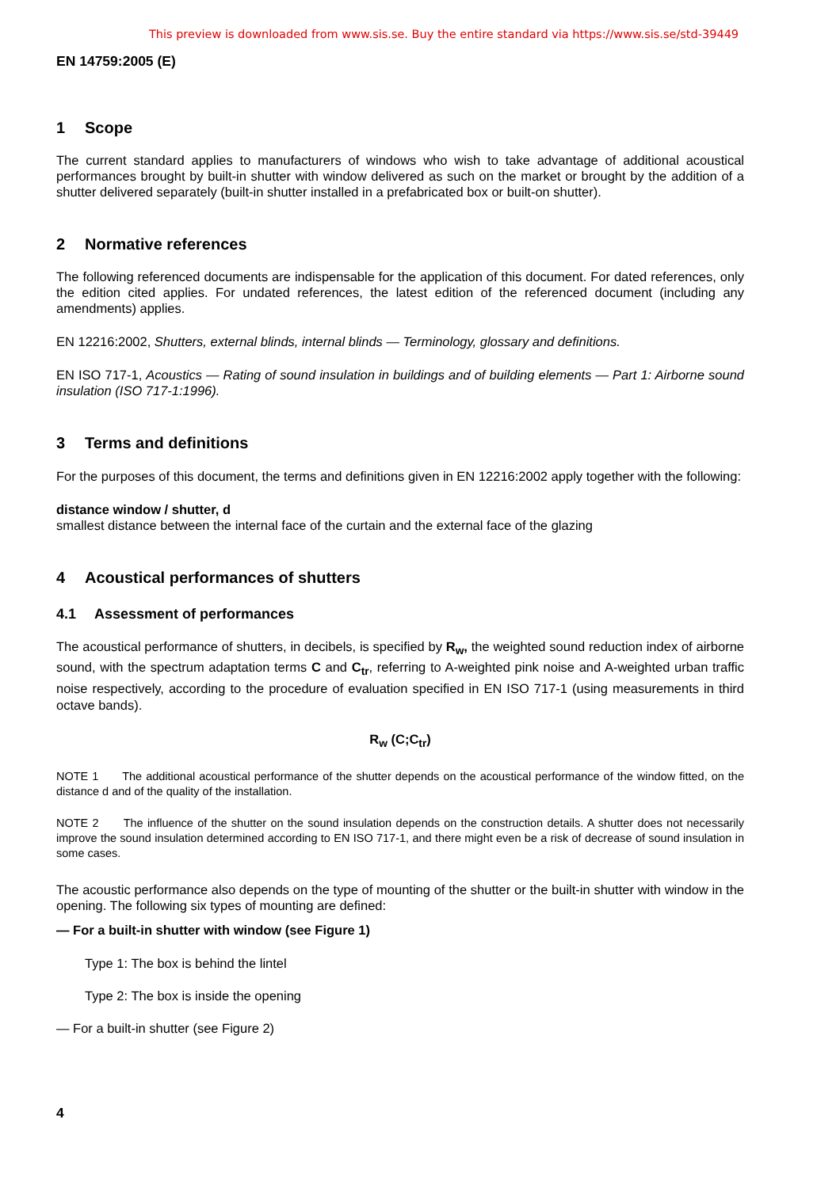This preview is downloaded from www.sis.se. Buy the entire standard via https://www.sis.se/std-39449
EN 14759:2005 (E)
1 Scope
The current standard applies to manufacturers of windows who wish to take advantage of additional acoustical performances brought by built-in shutter with window delivered as such on the market or brought by the addition of a shutter delivered separately (built-in shutter installed in a prefabricated box or built-on shutter).
2 Normative references
The following referenced documents are indispensable for the application of this document. For dated references, only the edition cited applies. For undated references, the latest edition of the referenced document (including any amendments) applies.
EN 12216:2002, Shutters, external blinds, internal blinds — Terminology, glossary and definitions.
EN ISO 717-1, Acoustics — Rating of sound insulation in buildings and of building elements — Part 1: Airborne sound insulation (ISO 717-1:1996).
3 Terms and definitions
For the purposes of this document, the terms and definitions given in EN 12216:2002 apply together with the following:
distance window / shutter, d
smallest distance between the internal face of the curtain and the external face of the glazing
4 Acoustical performances of shutters
4.1 Assessment of performances
The acoustical performance of shutters, in decibels, is specified by R<sub>w</sub>, the weighted sound reduction index of airborne sound, with the spectrum adaptation terms C and C<sub>tr</sub>, referring to A-weighted pink noise and A-weighted urban traffic noise respectively, according to the procedure of evaluation specified in EN ISO 717-1 (using measurements in third octave bands).
R<sub>w</sub> (C;C<sub>tr</sub>)
NOTE 1 The additional acoustical performance of the shutter depends on the acoustical performance of the window fitted, on the distance d and of the quality of the installation.
NOTE 2 The influence of the shutter on the sound insulation depends on the construction details. A shutter does not necessarily improve the sound insulation determined according to EN ISO 717-1, and there might even be a risk of decrease of sound insulation in some cases.
The acoustic performance also depends on the type of mounting of the shutter or the built-in shutter with window in the opening. The following six types of mounting are defined:
— For a built-in shutter with window (see Figure 1)
Type 1: The box is behind the lintel
Type 2: The box is inside the opening
— For a built-in shutter (see Figure 2)
4